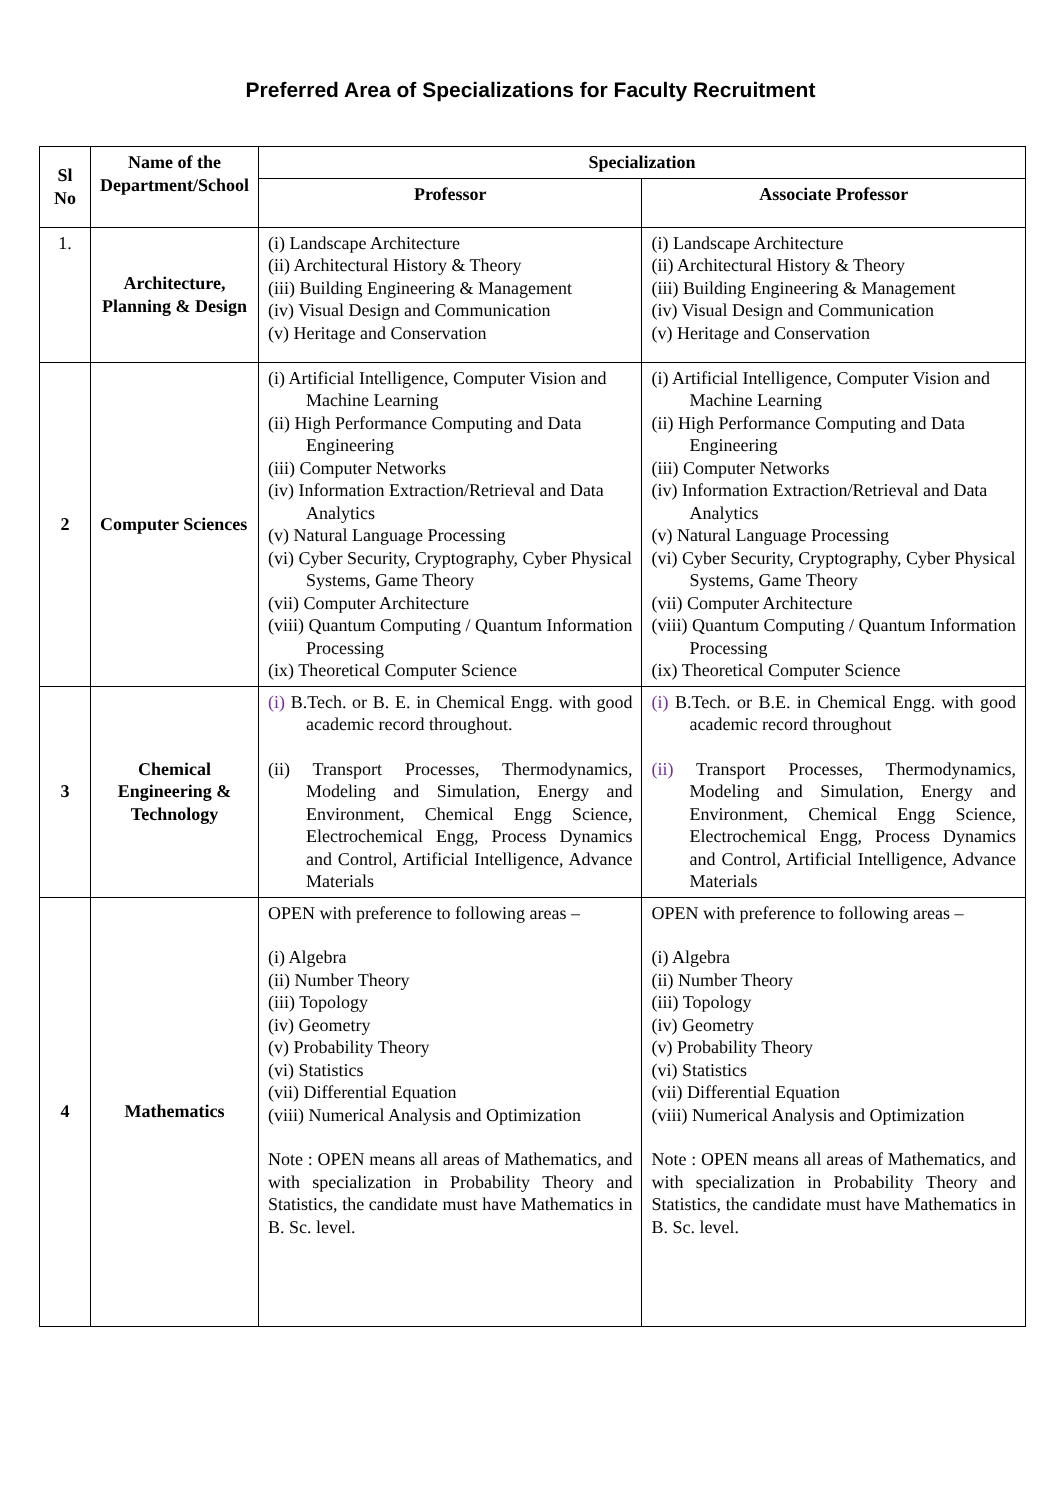Preferred Area of Specializations for Faculty Recruitment
| Sl No | Name of the Department/School | Specialization | |
| --- | --- | --- | --- |
| | | Professor | Associate Professor |
| 1. | Architecture, Planning & Design | (i) Landscape Architecture (ii) Architectural History & Theory (iii) Building Engineering & Management (iv) Visual Design and Communication (v) Heritage and Conservation | (i) Landscape Architecture (ii) Architectural History & Theory (iii) Building Engineering & Management (iv) Visual Design and Communication (v) Heritage and Conservation |
| 2 | Computer Sciences | (i) Artificial Intelligence, Computer Vision and Machine Learning (ii) High Performance Computing and Data Engineering (iii) Computer Networks (iv) Information Extraction/Retrieval and Data Analytics (v) Natural Language Processing (vi) Cyber Security, Cryptography, Cyber Physical Systems, Game Theory (vii) Computer Architecture (viii) Quantum Computing / Quantum Information Processing (ix) Theoretical Computer Science | (i) Artificial Intelligence, Computer Vision and Machine Learning (ii) High Performance Computing and Data Engineering (iii) Computer Networks (iv) Information Extraction/Retrieval and Data Analytics (v) Natural Language Processing (vi) Cyber Security, Cryptography, Cyber Physical Systems, Game Theory (vii) Computer Architecture (viii) Quantum Computing / Quantum Information Processing (ix) Theoretical Computer Science |
| 3 | Chemical Engineering & Technology | (i) B.Tech. or B. E. in Chemical Engg. with good academic record throughout. (ii) Transport Processes, Thermodynamics, Modeling and Simulation, Energy and Environment, Chemical Engg Science, Electrochemical Engg, Process Dynamics and Control, Artificial Intelligence, Advance Materials | (i) B.Tech. or B.E. in Chemical Engg. with good academic record throughout (ii) Transport Processes, Thermodynamics, Modeling and Simulation, Energy and Environment, Chemical Engg Science, Electrochemical Engg, Process Dynamics and Control, Artificial Intelligence, Advance Materials |
| 4 | Mathematics | OPEN with preference to following areas – (i) Algebra (ii) Number Theory (iii) Topology (iv) Geometry (v) Probability Theory (vi) Statistics (vii) Differential Equation (viii) Numerical Analysis and Optimization Note : OPEN means all areas of Mathematics, and with specialization in Probability Theory and Statistics, the candidate must have Mathematics in B. Sc. level. | OPEN with preference to following areas – (i) Algebra (ii) Number Theory (iii) Topology (iv) Geometry (v) Probability Theory (vi) Statistics (vii) Differential Equation (viii) Numerical Analysis and Optimization Note : OPEN means all areas of Mathematics, and with specialization in Probability Theory and Statistics, the candidate must have Mathematics in B. Sc. level. |